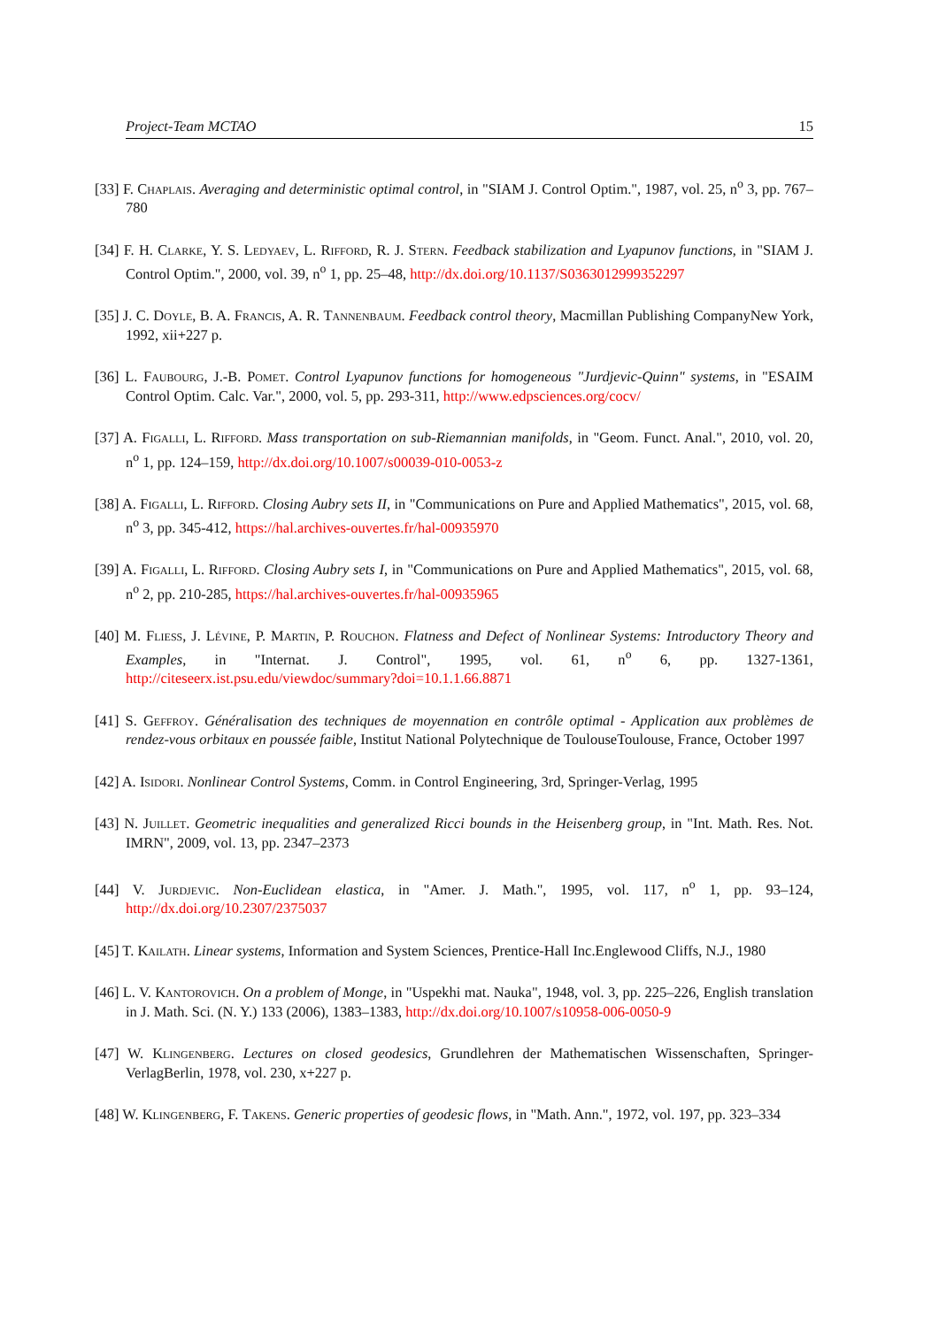Project-Team MCTAO 15
[33] F. Chaplais. Averaging and deterministic optimal control, in "SIAM J. Control Optim.", 1987, vol. 25, n<sup>o</sup> 3, pp. 767–780
[34] F. H. Clarke, Y. S. Ledyaev, L. Rifford, R. J. Stern. Feedback stabilization and Lyapunov functions, in "SIAM J. Control Optim.", 2000, vol. 39, n<sup>o</sup> 1, pp. 25–48, http://dx.doi.org/10.1137/S0363012999352297
[35] J. C. Doyle, B. A. Francis, A. R. Tannenbaum. Feedback control theory, Macmillan Publishing CompanyNew York, 1992, xii+227 p.
[36] L. Faubourg, J.-B. Pomet. Control Lyapunov functions for homogeneous "Jurdjevic-Quinn" systems, in "ESAIM Control Optim. Calc. Var.", 2000, vol. 5, pp. 293-311, http://www.edpsciences.org/cocv/
[37] A. Figalli, L. Rifford. Mass transportation on sub-Riemannian manifolds, in "Geom. Funct. Anal.", 2010, vol. 20, n<sup>o</sup> 1, pp. 124–159, http://dx.doi.org/10.1007/s00039-010-0053-z
[38] A. Figalli, L. Rifford. Closing Aubry sets II, in "Communications on Pure and Applied Mathematics", 2015, vol. 68, n<sup>o</sup> 3, pp. 345-412, https://hal.archives-ouvertes.fr/hal-00935970
[39] A. Figalli, L. Rifford. Closing Aubry sets I, in "Communications on Pure and Applied Mathematics", 2015, vol. 68, n<sup>o</sup> 2, pp. 210-285, https://hal.archives-ouvertes.fr/hal-00935965
[40] M. Fliess, J. Lévine, P. Martin, P. Rouchon. Flatness and Defect of Nonlinear Systems: Introductory Theory and Examples, in "Internat. J. Control", 1995, vol. 61, n<sup>o</sup> 6, pp. 1327-1361, http://citeseerx.ist.psu.edu/viewdoc/summary?doi=10.1.1.66.8871
[41] S. Geffroy. Généralisation des techniques de moyennation en contrôle optimal - Application aux problèmes de rendez-vous orbitaux en poussée faible, Institut National Polytechnique de ToulouseToulouse, France, October 1997
[42] A. Isidori. Nonlinear Control Systems, Comm. in Control Engineering, 3rd, Springer-Verlag, 1995
[43] N. Juillet. Geometric inequalities and generalized Ricci bounds in the Heisenberg group, in "Int. Math. Res. Not. IMRN", 2009, vol. 13, pp. 2347–2373
[44] V. Jurdjevic. Non-Euclidean elastica, in "Amer. J. Math.", 1995, vol. 117, n<sup>o</sup> 1, pp. 93–124, http://dx.doi.org/10.2307/2375037
[45] T. Kailath. Linear systems, Information and System Sciences, Prentice-Hall Inc.Englewood Cliffs, N.J., 1980
[46] L. V. Kantorovich. On a problem of Monge, in "Uspekhi mat. Nauka", 1948, vol. 3, pp. 225–226, English translation in J. Math. Sci. (N. Y.) 133 (2006), 1383–1383, http://dx.doi.org/10.1007/s10958-006-0050-9
[47] W. Klingenberg. Lectures on closed geodesics, Grundlehren der Mathematischen Wissenschaften, Springer-VerlagBerlin, 1978, vol. 230, x+227 p.
[48] W. Klingenberg, F. Takens. Generic properties of geodesic flows, in "Math. Ann.", 1972, vol. 197, pp. 323–334